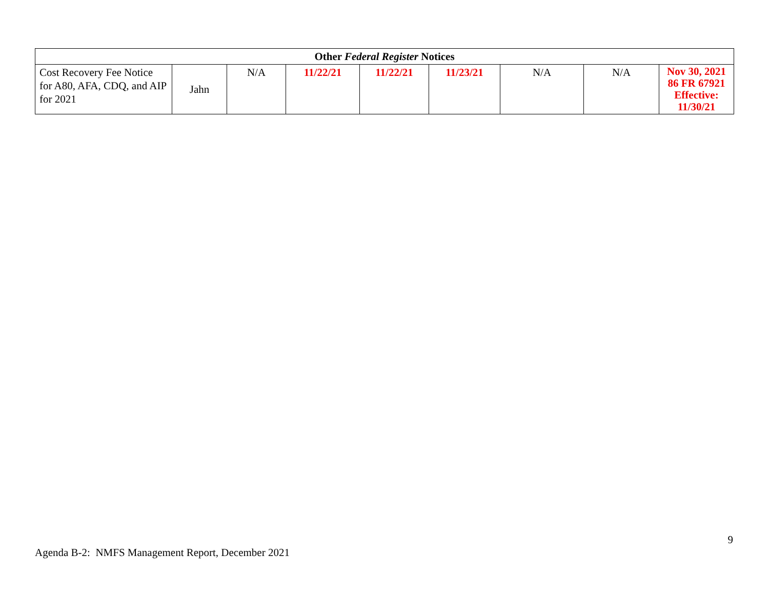| Other Federal Register Notices | | | | | | | | |
| Cost Recovery Fee Notice for A80, AFA, CDQ, and AIP for 2021 | Jahn | N/A | 11/22/21 | 11/22/21 | 11/23/21 | N/A | N/A | Nov 30, 2021 86 FR 67921 Effective: 11/30/21 |
9
Agenda B-2: NMFS Management Report, December 2021